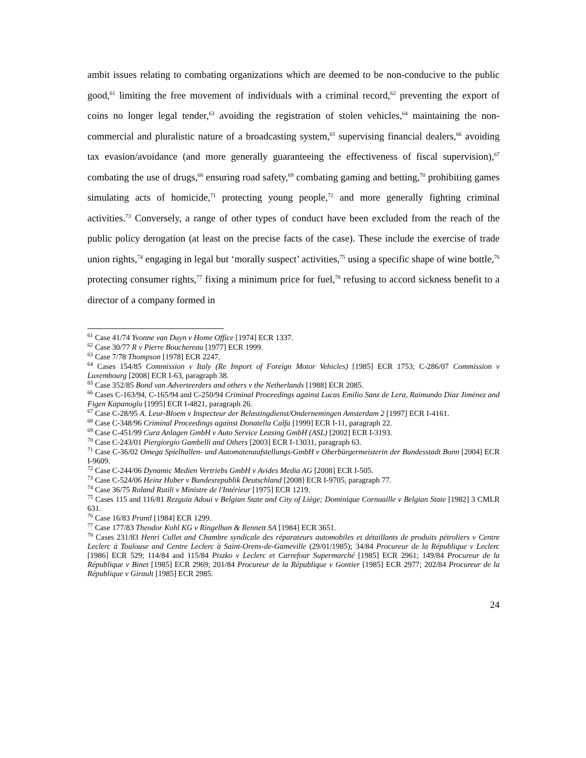ambit issues relating to combating organizations which are deemed to be non-conducive to the public good,<sup>61</sup> limiting the free movement of individuals with a criminal record,<sup>62</sup> preventing the export of coins no longer legal tender,<sup>63</sup> avoiding the registration of stolen vehicles,<sup>64</sup> maintaining the non-commercial and pluralistic nature of a broadcasting system,<sup>65</sup> supervising financial dealers,<sup>66</sup> avoiding tax evasion/avoidance (and more generally guaranteeing the effectiveness of fiscal supervision),<sup>67</sup> combating the use of drugs,<sup>68</sup> ensuring road safety,<sup>69</sup> combating gaming and betting,<sup>70</sup> prohibiting games simulating acts of homicide,<sup>71</sup> protecting young people,<sup>72</sup> and more generally fighting criminal activities.<sup>73</sup> Conversely, a range of other types of conduct have been excluded from the reach of the public policy derogation (at least on the precise facts of the case). These include the exercise of trade union rights,<sup>74</sup> engaging in legal but ‘morally suspect’ activities,<sup>75</sup> using a specific shape of wine bottle,<sup>76</sup> protecting consumer rights,<sup>77</sup> fixing a minimum price for fuel,<sup>78</sup> refusing to accord sickness benefit to a director of a company formed in
<sup>61</sup> Case 41/74 Yvonne van Duyn v Home Office [1974] ECR 1337.
<sup>62</sup> Case 30/77 R v Pierre Bouchereau [1977] ECR 1999.
<sup>63</sup> Case 7/78 Thompson [1978] ECR 2247.
<sup>64</sup> Cases 154/85 Commission v Italy (Re Import of Foreign Motor Vehicles) [1985] ECR 1753; C-286/07 Commission v Luxembourg [2008] ECR I-63, paragraph 38.
<sup>65</sup> Case 352/85 Bond van Adverteerders and others v the Netherlands [1988] ECR 2085.
<sup>66</sup> Cases C-163/94, C-165/94 and C-250/94 Criminal Proceedings against Lucas Emilio Sanz de Lera, Raimundo Díaz Jiménez and Figen Kapanoglu [1995] ECR I-4821, paragraph 26.
<sup>67</sup> Case C-28/95 A. Leur-Bloem v Inspecteur der Belastingdienst/Ondernemingen Amsterdam 2 [1997] ECR I-4161.
<sup>68</sup> Case C-348/96 Criminal Proceedings against Donatella Calfa [1999] ECR I-11, paragraph 22.
<sup>69</sup> Case C-451/99 Cura Anlagen GmbH v Auto Service Leasing GmbH (ASL) [2002] ECR I-3193.
<sup>70</sup> Case C-243/01 Piergiorgio Gambelli and Others [2003] ECR I-13031, paragraph 63.
<sup>71</sup> Case C-36/02 Omega Spielhallen- und Automatenaufstellungs-GmbH v Oberbürgermeisterin der Bundesstadt Bonn [2004] ECR I-9609.
<sup>72</sup> Case C-244/06 Dynamic Medien Vertriebs GmbH v Avides Media AG [2008] ECR I-505.
<sup>73</sup> Case C-524/06 Heinz Huber v Bundesrepublik Deutschland [2008] ECR I-9705, paragraph 77.
<sup>74</sup> Case 36/75 Roland Rutili v Ministre de l'Intérieur [1975] ECR 1219.
<sup>75</sup> Cases 115 and 116/81 Rezguia Adoui v Belgian State and City of Liège; Dominique Cornuaille v Belgian State [1982] 3 CMLR 631.
<sup>76</sup> Case 16/83 Prantl [1984] ECR 1299.
<sup>77</sup> Case 177/83 Theodor Kohl KG v Ringelhan & Rennett SA [1984] ECR 3651.
<sup>78</sup> Cases 231/83 Henri Cullet and Chambre syndicale des réparateurs automobiles et détaillants de produits pétroliers v Centre Leclerc à Toulouse and Centre Leclerc à Saint-Orens-de-Gameville (29/01/1985); 34/84 Procureur de la République v Leclerc [1986] ECR 529; 114/84 and 115/84 Piszko v Leclerc et Carrefour Supermarché [1985] ECR 2961; 149/84 Procureur de la République v Binet [1985] ECR 2969; 201/84 Procureur de la République v Gontier [1985] ECR 2977; 202/84 Procureur de la République v Girault [1985] ECR 2985.
24